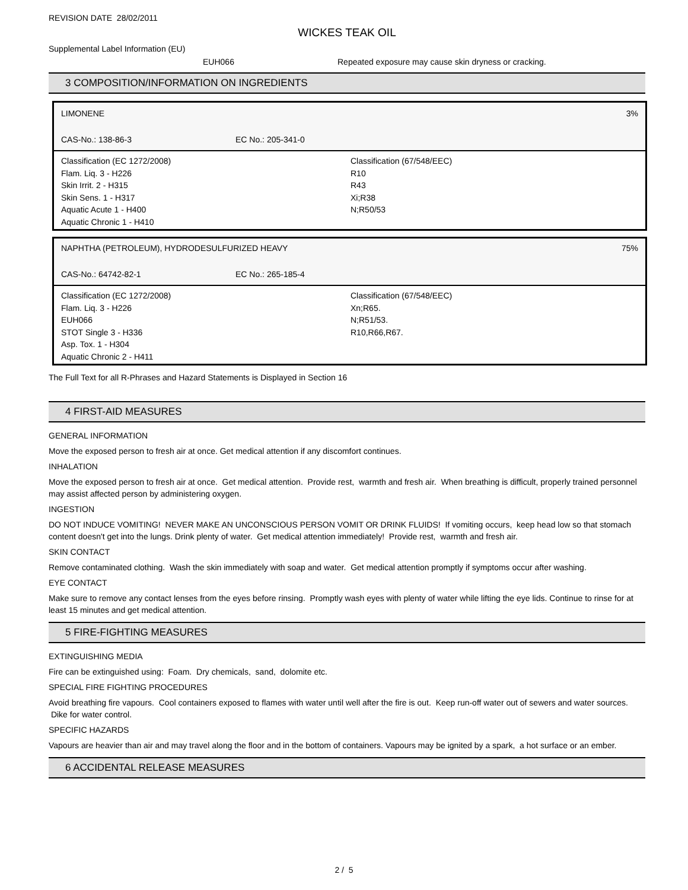REVISION DATE 28/02/2011
WICKES TEAK OIL
Supplemental Label Information (EU)
EUH066 Repeated exposure may cause skin dryness or cracking.
3 COMPOSITION/INFORMATION ON INGREDIENTS
| LIMONENE | | | 3% |
| CAS-No.: 138-86-3 | EC No.: 205-341-0 | | |
| Classification (EC 1272/2008) Flam. Liq. 3 - H226 Skin Irrit. 2 - H315 Skin Sens. 1 - H317 Aquatic Acute 1 - H400 Aquatic Chronic 1 - H410 | | Classification (67/548/EEC) R10 R43 Xi;R38 N;R50/53 | |
| NAPHTHA (PETROLEUM), HYDRODESULFURIZED HEAVY | | | 75% |
| CAS-No.: 64742-82-1 | EC No.: 265-185-4 | | |
| Classification (EC 1272/2008) Flam. Liq. 3 - H226 EUH066 STOT Single 3 - H336 Asp. Tox. 1 - H304 Aquatic Chronic 2 - H411 | | Classification (67/548/EEC) Xn;R65. N;R51/53. R10,R66,R67. | |
The Full Text for all R-Phrases and Hazard Statements is Displayed in Section 16
4 FIRST-AID MEASURES
GENERAL INFORMATION
Move the exposed person to fresh air at once. Get medical attention if any discomfort continues.
INHALATION
Move the exposed person to fresh air at once. Get medical attention. Provide rest, warmth and fresh air. When breathing is difficult, properly trained personnel may assist affected person by administering oxygen.
INGESTION
DO NOT INDUCE VOMITING! NEVER MAKE AN UNCONSCIOUS PERSON VOMIT OR DRINK FLUIDS! If vomiting occurs, keep head low so that stomach content doesn't get into the lungs. Drink plenty of water. Get medical attention immediately! Provide rest, warmth and fresh air.
SKIN CONTACT
Remove contaminated clothing. Wash the skin immediately with soap and water. Get medical attention promptly if symptoms occur after washing.
EYE CONTACT
Make sure to remove any contact lenses from the eyes before rinsing. Promptly wash eyes with plenty of water while lifting the eye lids. Continue to rinse for at least 15 minutes and get medical attention.
5 FIRE-FIGHTING MEASURES
EXTINGUISHING MEDIA
Fire can be extinguished using: Foam. Dry chemicals, sand, dolomite etc.
SPECIAL FIRE FIGHTING PROCEDURES
Avoid breathing fire vapours. Cool containers exposed to flames with water until well after the fire is out. Keep run-off water out of sewers and water sources. Dike for water control.
SPECIFIC HAZARDS
Vapours are heavier than air and may travel along the floor and in the bottom of containers. Vapours may be ignited by a spark, a hot surface or an ember.
6 ACCIDENTAL RELEASE MEASURES
2 / 5